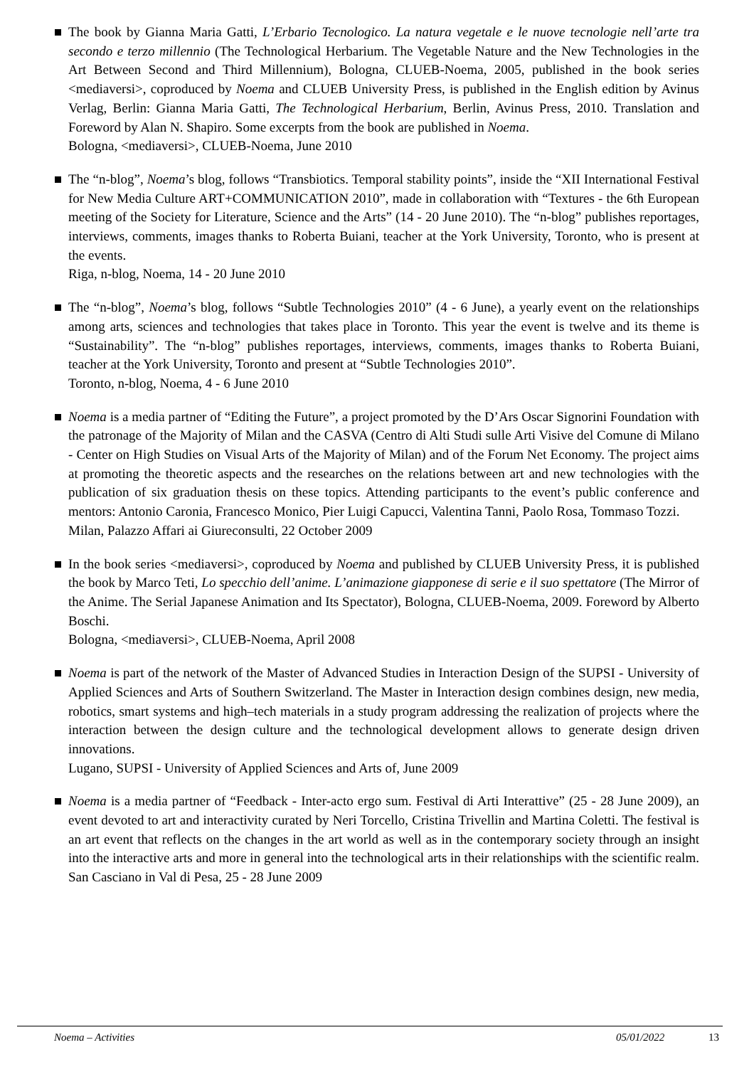The book by Gianna Maria Gatti, L’Erbario Tecnologico. La natura vegetale e le nuove tecnologie nell’arte tra secondo e terzo millennio (The Technological Herbarium. The Vegetable Nature and the New Technologies in the Art Between Second and Third Millennium), Bologna, CLUEB-Noema, 2005, published in the book series <mediaversi>, coproduced by Noema and CLUEB University Press, is published in the English edition by Avinus Verlag, Berlin: Gianna Maria Gatti, The Technological Herbarium, Berlin, Avinus Press, 2010. Translation and Foreword by Alan N. Shapiro. Some excerpts from the book are published in Noema.
Bologna, <mediaversi>, CLUEB-Noema, June 2010
The “n-blog”, Noema’s blog, follows “Transbiotics. Temporal stability points”, inside the “XII International Festival for New Media Culture ART+COMMUNICATION 2010”, made in collaboration with “Textures - the 6th European meeting of the Society for Literature, Science and the Arts” (14 - 20 June 2010). The “n-blog” publishes reportages, interviews, comments, images thanks to Roberta Buiani, teacher at the York University, Toronto, who is present at the events.
Riga, n-blog, Noema, 14 - 20 June 2010
The “n-blog”, Noema’s blog, follows “Subtle Technologies 2010” (4 - 6 June), a yearly event on the relationships among arts, sciences and technologies that takes place in Toronto. This year the event is twelve and its theme is “Sustainability”. The “n-blog” publishes reportages, interviews, comments, images thanks to Roberta Buiani, teacher at the York University, Toronto and present at “Subtle Technologies 2010”.
Toronto, n-blog, Noema, 4 - 6 June 2010
Noema is a media partner of “Editing the Future”, a project promoted by the D’Ars Oscar Signorini Foundation with the patronage of the Majority of Milan and the CASVA (Centro di Alti Studi sulle Arti Visive del Comune di Milano - Center on High Studies on Visual Arts of the Majority of Milan) and of the Forum Net Economy. The project aims at promoting the theoretic aspects and the researches on the relations between art and new technologies with the publication of six graduation thesis on these topics. Attending participants to the event’s public conference and mentors: Antonio Caronia, Francesco Monico, Pier Luigi Capucci, Valentina Tanni, Paolo Rosa, Tommaso Tozzi.
Milan, Palazzo Affari ai Giureconsulti, 22 October 2009
In the book series <mediaversi>, coproduced by Noema and published by CLUEB University Press, it is published the book by Marco Teti, Lo specchio dell’anime. L’animazione giapponese di serie e il suo spettatore (The Mirror of the Anime. The Serial Japanese Animation and Its Spectator), Bologna, CLUEB-Noema, 2009. Foreword by Alberto Boschi.
Bologna, <mediaversi>, CLUEB-Noema, April 2008
Noema is part of the network of the Master of Advanced Studies in Interaction Design of the SUPSI - University of Applied Sciences and Arts of Southern Switzerland. The Master in Interaction design combines design, new media, robotics, smart systems and high–tech materials in a study program addressing the realization of projects where the interaction between the design culture and the technological development allows to generate design driven innovations.
Lugano, SUPSI - University of Applied Sciences and Arts of, June 2009
Noema is a media partner of “Feedback - Inter-acto ergo sum. Festival di Arti Interattive” (25 - 28 June 2009), an event devoted to art and interactivity curated by Neri Torcello, Cristina Trivellin and Martina Coletti. The festival is an art event that reflects on the changes in the art world as well as in the contemporary society through an insight into the interactive arts and more in general into the technological arts in their relationships with the scientific realm.
San Casciano in Val di Pesa, 25 - 28 June 2009
Noema – Activities 05/01/2022 13